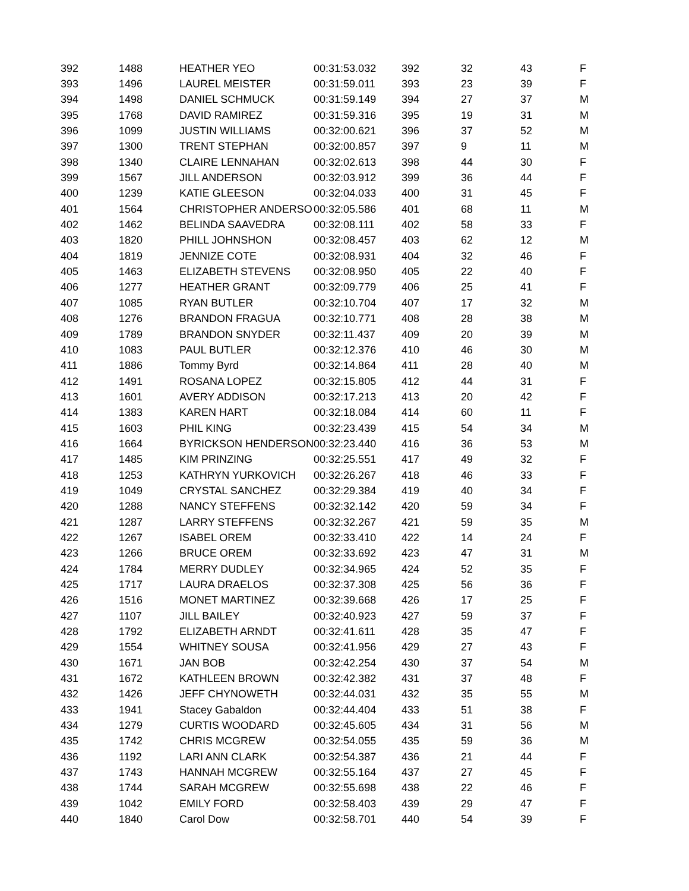| 392 | 1488 | HEATHER YEO | 00:31:53.032 | 392 | 32 | 43 | F |
| 393 | 1496 | LAUREL MEISTER | 00:31:59.011 | 393 | 23 | 39 | F |
| 394 | 1498 | DANIEL SCHMUCK | 00:31:59.149 | 394 | 27 | 37 | M |
| 395 | 1768 | DAVID RAMIREZ | 00:31:59.316 | 395 | 19 | 31 | M |
| 396 | 1099 | JUSTIN WILLIAMS | 00:32:00.621 | 396 | 37 | 52 | M |
| 397 | 1300 | TRENT STEPHAN | 00:32:00.857 | 397 | 9 | 11 | M |
| 398 | 1340 | CLAIRE LENNAHAN | 00:32:02.613 | 398 | 44 | 30 | F |
| 399 | 1567 | JILL ANDERSON | 00:32:03.912 | 399 | 36 | 44 | F |
| 400 | 1239 | KATIE GLEESON | 00:32:04.033 | 400 | 31 | 45 | F |
| 401 | 1564 | CHRISTOPHER ANDERSO | 00:32:05.586 | 401 | 68 | 11 | M |
| 402 | 1462 | BELINDA SAAVEDRA | 00:32:08.111 | 402 | 58 | 33 | F |
| 403 | 1820 | PHILL JOHNSHON | 00:32:08.457 | 403 | 62 | 12 | M |
| 404 | 1819 | JENNIZE COTE | 00:32:08.931 | 404 | 32 | 46 | F |
| 405 | 1463 | ELIZABETH STEVENS | 00:32:08.950 | 405 | 22 | 40 | F |
| 406 | 1277 | HEATHER GRANT | 00:32:09.779 | 406 | 25 | 41 | F |
| 407 | 1085 | RYAN BUTLER | 00:32:10.704 | 407 | 17 | 32 | M |
| 408 | 1276 | BRANDON FRAGUA | 00:32:10.771 | 408 | 28 | 38 | M |
| 409 | 1789 | BRANDON SNYDER | 00:32:11.437 | 409 | 20 | 39 | M |
| 410 | 1083 | PAUL BUTLER | 00:32:12.376 | 410 | 46 | 30 | M |
| 411 | 1886 | Tommy Byrd | 00:32:14.864 | 411 | 28 | 40 | M |
| 412 | 1491 | ROSANA LOPEZ | 00:32:15.805 | 412 | 44 | 31 | F |
| 413 | 1601 | AVERY ADDISON | 00:32:17.213 | 413 | 20 | 42 | F |
| 414 | 1383 | KAREN HART | 00:32:18.084 | 414 | 60 | 11 | F |
| 415 | 1603 | PHIL KING | 00:32:23.439 | 415 | 54 | 34 | M |
| 416 | 1664 | BYRICKSON HENDERSON | 00:32:23.440 | 416 | 36 | 53 | M |
| 417 | 1485 | KIM PRINZING | 00:32:25.551 | 417 | 49 | 32 | F |
| 418 | 1253 | KATHRYN YURKOVICH | 00:32:26.267 | 418 | 46 | 33 | F |
| 419 | 1049 | CRYSTAL SANCHEZ | 00:32:29.384 | 419 | 40 | 34 | F |
| 420 | 1288 | NANCY STEFFENS | 00:32:32.142 | 420 | 59 | 34 | F |
| 421 | 1287 | LARRY STEFFENS | 00:32:32.267 | 421 | 59 | 35 | M |
| 422 | 1267 | ISABEL OREM | 00:32:33.410 | 422 | 14 | 24 | F |
| 423 | 1266 | BRUCE OREM | 00:32:33.692 | 423 | 47 | 31 | M |
| 424 | 1784 | MERRY DUDLEY | 00:32:34.965 | 424 | 52 | 35 | F |
| 425 | 1717 | LAURA DRAELOS | 00:32:37.308 | 425 | 56 | 36 | F |
| 426 | 1516 | MONET MARTINEZ | 00:32:39.668 | 426 | 17 | 25 | F |
| 427 | 1107 | JILL BAILEY | 00:32:40.923 | 427 | 59 | 37 | F |
| 428 | 1792 | ELIZABETH ARNDT | 00:32:41.611 | 428 | 35 | 47 | F |
| 429 | 1554 | WHITNEY SOUSA | 00:32:41.956 | 429 | 27 | 43 | F |
| 430 | 1671 | JAN BOB | 00:32:42.254 | 430 | 37 | 54 | M |
| 431 | 1672 | KATHLEEN BROWN | 00:32:42.382 | 431 | 37 | 48 | F |
| 432 | 1426 | JEFF CHYNOWETH | 00:32:44.031 | 432 | 35 | 55 | M |
| 433 | 1941 | Stacey Gabaldon | 00:32:44.404 | 433 | 51 | 38 | F |
| 434 | 1279 | CURTIS WOODARD | 00:32:45.605 | 434 | 31 | 56 | M |
| 435 | 1742 | CHRIS MCGREW | 00:32:54.055 | 435 | 59 | 36 | M |
| 436 | 1192 | LARI ANN CLARK | 00:32:54.387 | 436 | 21 | 44 | F |
| 437 | 1743 | HANNAH MCGREW | 00:32:55.164 | 437 | 27 | 45 | F |
| 438 | 1744 | SARAH MCGREW | 00:32:55.698 | 438 | 22 | 46 | F |
| 439 | 1042 | EMILY FORD | 00:32:58.403 | 439 | 29 | 47 | F |
| 440 | 1840 | Carol Dow | 00:32:58.701 | 440 | 54 | 39 | F |